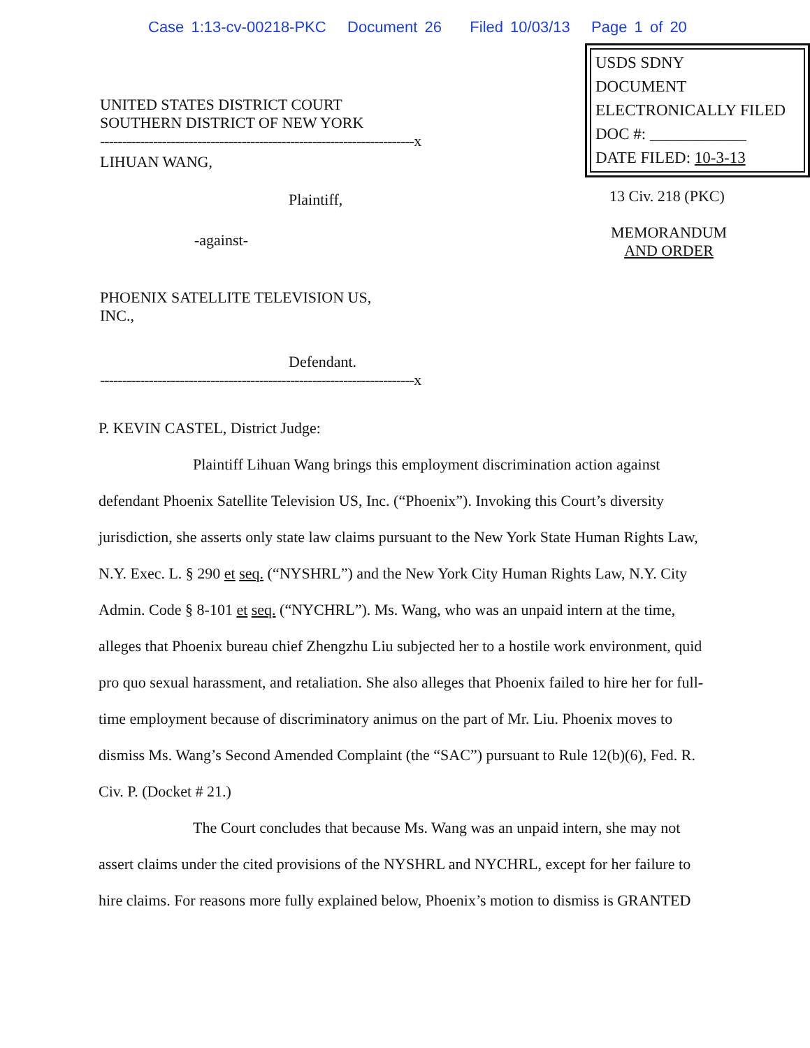Case 1:13-cv-00218-PKC Document 26 Filed 10/03/13 Page 1 of 20
UNITED STATES DISTRICT COURT
SOUTHERN DISTRICT OF NEW YORK
-----------------------------------------------------------------------x
LIHUAN WANG,
Plaintiff,
-against-
PHOENIX SATELLITE TELEVISION US,
INC.,
Defendant.
-----------------------------------------------------------------------x
USDS SDNY
DOCUMENT
ELECTRONICALLY FILED
DOC #: ____________
DATE FILED: 10-3-13
13 Civ. 218 (PKC)
MEMORANDUM
AND ORDER
P. KEVIN CASTEL, District Judge:
Plaintiff Lihuan Wang brings this employment discrimination action against defendant Phoenix Satellite Television US, Inc. (“Phoenix”). Invoking this Court’s diversity jurisdiction, she asserts only state law claims pursuant to the New York State Human Rights Law, N.Y. Exec. L. § 290 et seq. (“NYSHRL”) and the New York City Human Rights Law, N.Y. City Admin. Code § 8-101 et seq. (“NYCHRL”). Ms. Wang, who was an unpaid intern at the time, alleges that Phoenix bureau chief Zhengzhu Liu subjected her to a hostile work environment, quid pro quo sexual harassment, and retaliation. She also alleges that Phoenix failed to hire her for full-time employment because of discriminatory animus on the part of Mr. Liu. Phoenix moves to dismiss Ms. Wang’s Second Amended Complaint (the “SAC”) pursuant to Rule 12(b)(6), Fed. R. Civ. P. (Docket # 21.)
The Court concludes that because Ms. Wang was an unpaid intern, she may not assert claims under the cited provisions of the NYSHRL and NYCHRL, except for her failure to hire claims. For reasons more fully explained below, Phoenix’s motion to dismiss is GRANTED